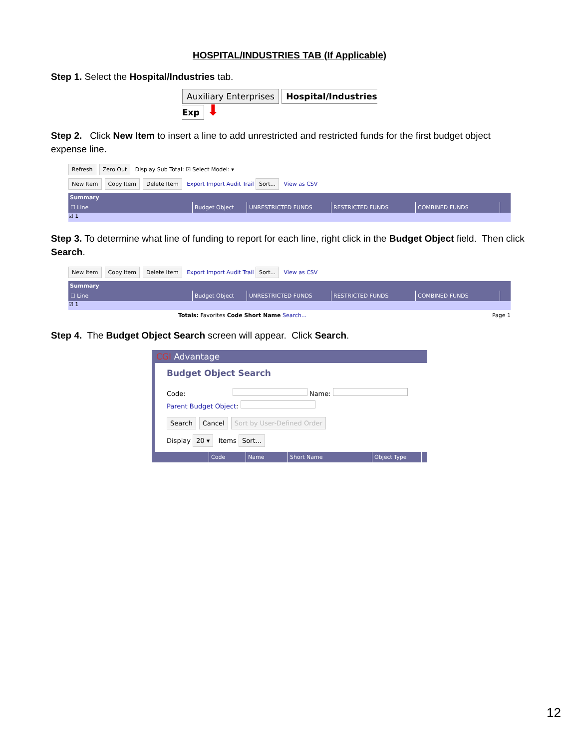HOSPITAL/INDUSTRIES TAB (If Applicable)
Step 1. Select the Hospital/Industries tab.
Auxiliary Enterprises Hospital/Industries Exp ⬇
Step 2. Click New Item to insert a line to add unrestricted and restricted funds for the first budget object expense line.
Refresh Zero Out Display Sub Total: ☑ Select Model: ▾
New Item Copy Item Delete Item Export Import Audit Trail Sort... View as CSV
Summary
☐ Line Budget Object UNRESTRICTED FUNDS RESTRICTED FUNDS COMBINED FUNDS
☑ 1
Step 3. To determine what line of funding to report for each line, right click in the Budget Object field. Then click Search.
New Item Copy Item Delete Item Export Import Audit Trail Sort... View as CSV
Summary
☐ Line Budget Object UNRESTRICTED FUNDS RESTRICTED FUNDS COMBINED FUNDS
☑ 1
Totals: Favorites Code Short Name Search... Page 1
Step 4. The Budget Object Search screen will appear. Click Search.
CGI Advantage
Budget Object Search
Code: Name:
Parent Budget Object:
Search Cancel Sort by User-Defined Order
Display 20 ▾ Items Sort...
Code Name Short Name Object Type
12